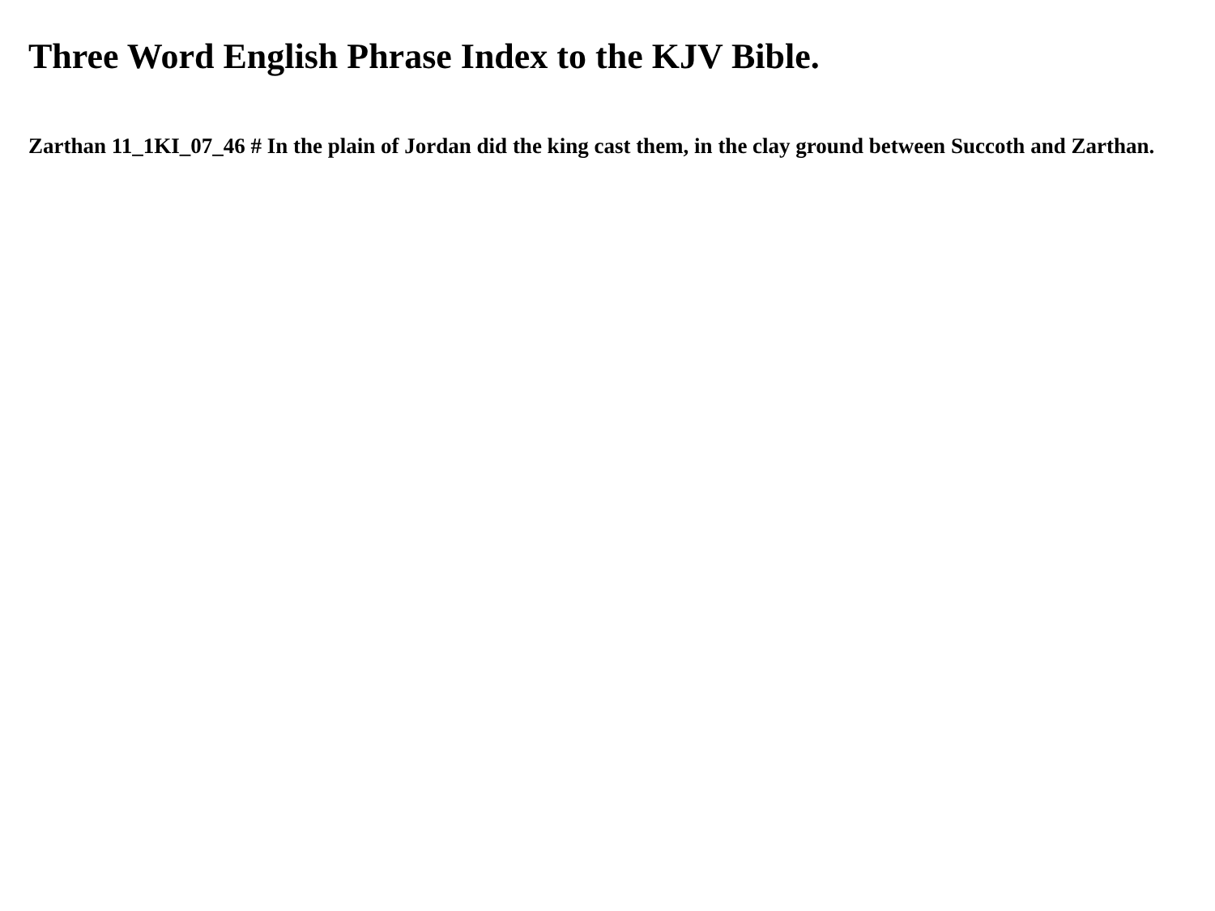Three Word English Phrase Index to the KJV Bible.
Zarthan 11_1KI_07_46 # In the plain of Jordan did the king cast them, in the clay ground between Succoth and Zarthan.